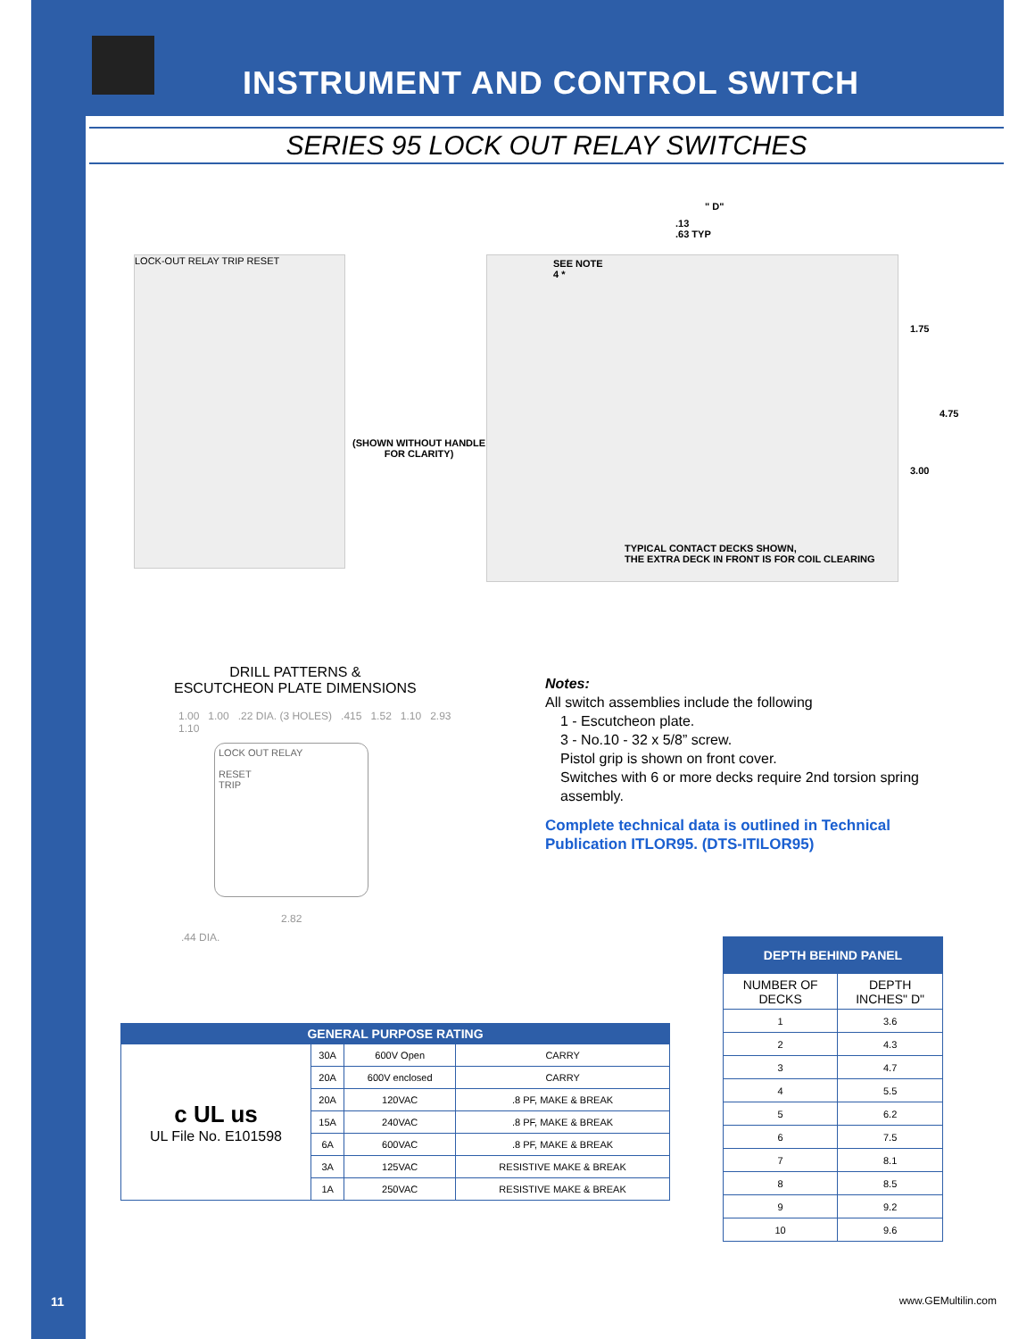INSTRUMENT AND CONTROL SWITCH
SERIES 95 LOCK OUT RELAY SWITCHES
LOCK-OUT RELAY TRIP RESET
(SHOWN WITHOUT HANDLE
FOR CLARITY)
" D"
.13
.63 TYP
SEE NOTE
4 *
1.75
4.75
3.00
TYPICAL CONTACT DECKS SHOWN,
THE EXTRA DECK IN FRONT IS FOR COIL CLEARING
DRILL PATTERNS &
ESCUTCHEON PLATE DIMENSIONS
LOCK OUT RELAY
RESET
TRIP
1.00 1.00 .22 DIA. (3 HOLES) .415 1.52 1.10 2.93 1.10
2.82
.44 DIA.
Notes:
All switch assemblies include the following
1 - Escutcheon plate.
3 - No.10 - 32 x 5/8” screw.
Pistol grip is shown on front cover.
Switches with 6 or more decks require 2nd torsion spring assembly.
Complete technical data is outlined in Technical Publication ITLOR95. (DTS-ITILOR95)
| GENERAL PURPOSE RATING | | | |
| --- | --- | --- | --- |
| c UL us UL File No. E101598 | 30A | 600V Open | CARRY |
| | 20A | 600V enclosed | CARRY |
| | 20A | 120VAC | .8 PF, MAKE & BREAK |
| | 15A | 240VAC | .8 PF, MAKE & BREAK |
| | 6A | 600VAC | .8 PF, MAKE & BREAK |
| | 3A | 125VAC | RESISTIVE MAKE & BREAK |
| | 1A | 250VAC | RESISTIVE MAKE & BREAK |
| DEPTH BEHIND PANEL | |
| --- | --- |
| NUMBER OF DECKS | DEPTH INCHES" D" |
| 1 | 3.6 |
| 2 | 4.3 |
| 3 | 4.7 |
| 4 | 5.5 |
| 5 | 6.2 |
| 6 | 7.5 |
| 7 | 8.1 |
| 8 | 8.5 |
| 9 | 9.2 |
| 10 | 9.6 |
11 www.GEMultilin.com